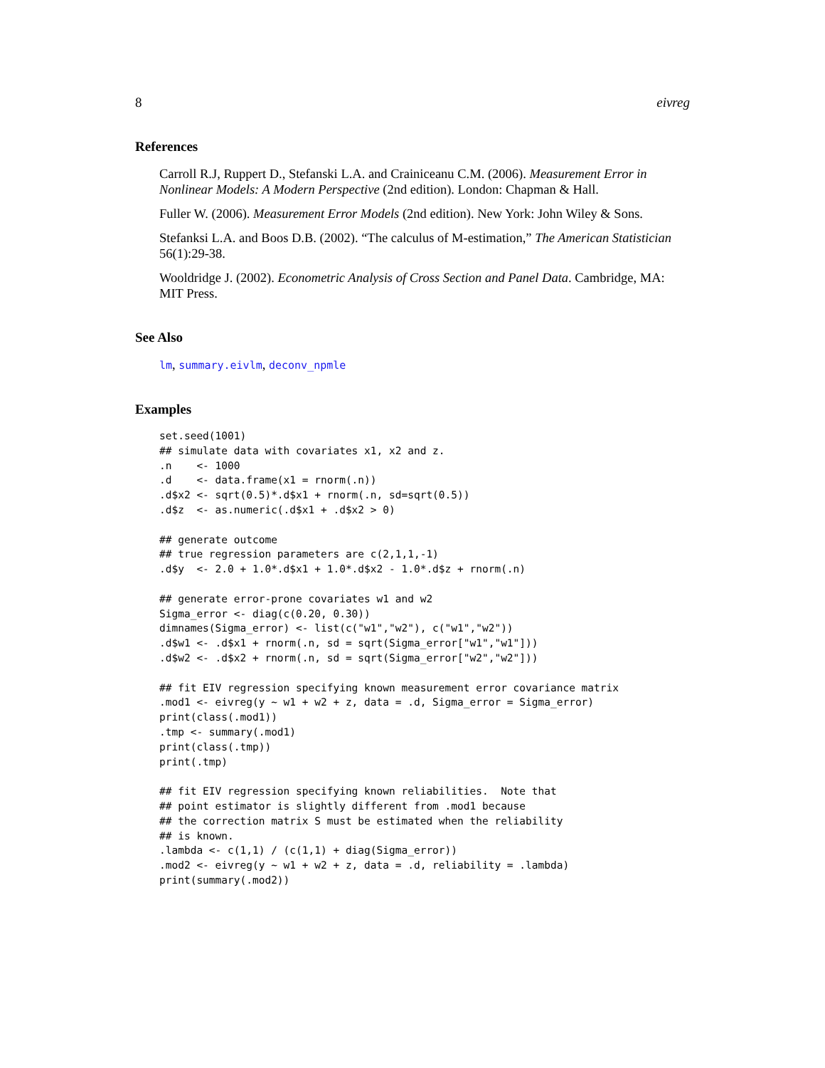8 eivreg
References
Carroll R.J, Ruppert D., Stefanski L.A. and Crainiceanu C.M. (2006). Measurement Error in Nonlinear Models: A Modern Perspective (2nd edition). London: Chapman & Hall.
Fuller W. (2006). Measurement Error Models (2nd edition). New York: John Wiley & Sons.
Stefanksi L.A. and Boos D.B. (2002). “The calculus of M-estimation,” The American Statistician 56(1):29-38.
Wooldridge J. (2002). Econometric Analysis of Cross Section and Panel Data. Cambridge, MA: MIT Press.
See Also
lm, summary.eivlm, deconv_npmle
Examples
set.seed(1001) ## simulate data with covariates x1, x2 and z. .n <- 1000 .d <- data.frame(x1 = rnorm(.n)) .d$x2 <- sqrt(0.5)*.d$x1 + rnorm(.n, sd=sqrt(0.5)) .d$z <- as.numeric(.d$x1 + .d$x2 > 0) ## generate outcome ## true regression parameters are c(2,1,1,-1) .d$y <- 2.0 + 1.0*.d$x1 + 1.0*.d$x2 - 1.0*.d$z + rnorm(.n) ## generate error-prone covariates w1 and w2 Sigma_error <- diag(c(0.20, 0.30)) dimnames(Sigma_error) <- list(c("w1","w2"), c("w1","w2")) .d$w1 <- .d$x1 + rnorm(.n, sd = sqrt(Sigma_error["w1","w1"])) .d$w2 <- .d$x2 + rnorm(.n, sd = sqrt(Sigma_error["w2","w2"])) ## fit EIV regression specifying known measurement error covariance matrix .mod1 <- eivreg(y ~ w1 + w2 + z, data = .d, Sigma_error = Sigma_error) print(class(.mod1)) .tmp <- summary(.mod1) print(class(.tmp)) print(.tmp) ## fit EIV regression specifying known reliabilities. Note that ## point estimator is slightly different from .mod1 because ## the correction matrix S must be estimated when the reliability ## is known. .lambda <- c(1,1) / (c(1,1) + diag(Sigma_error)) .mod2 <- eivreg(y ~ w1 + w2 + z, data = .d, reliability = .lambda) print(summary(.mod2))